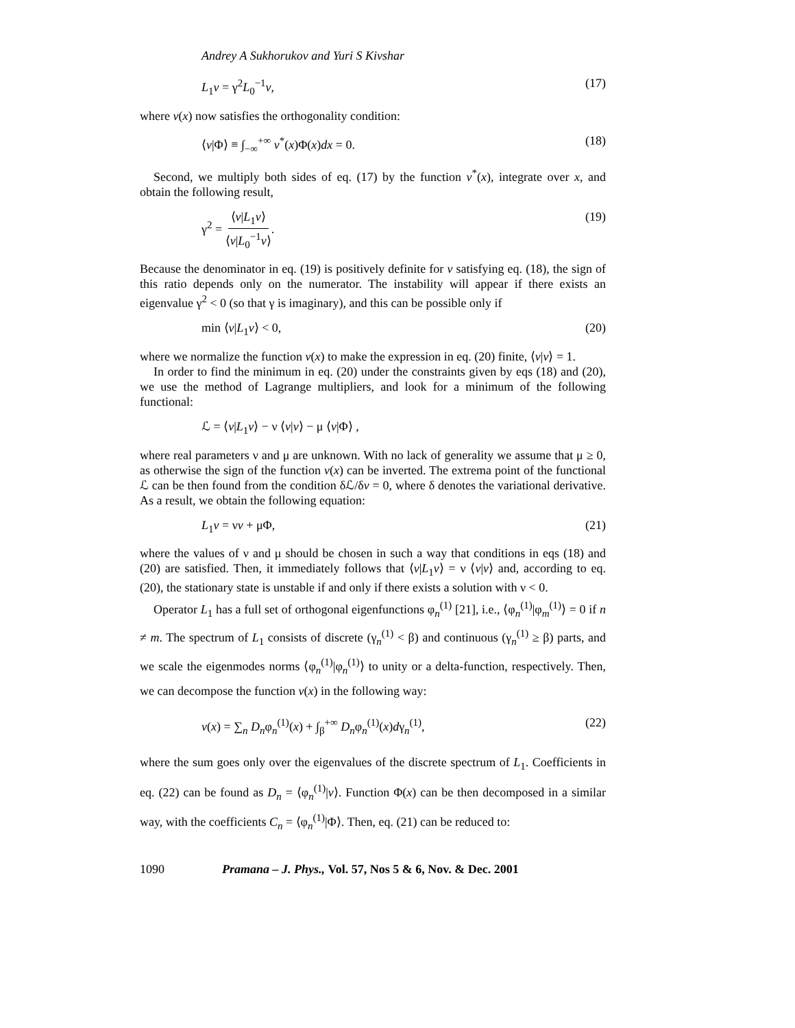Andrey A Sukhorukov and Yuri S Kivshar
L<sub>1</sub>v = γ<sup>2</sup>L<sub>0</sub><sup>−1</sup>v, (17)
where v(x) now satisfies the orthogonality condition:
⟨v|Φ⟩ ≡ ∫<sub>−∞</sub><sup>+∞</sup> v<sup>*</sup>(x)Φ(x)dx = 0. (18)
Second, we multiply both sides of eq. (17) by the function v<sup>*</sup>(x), integrate over x, and obtain the following result,
γ<sup>2</sup> = ⟨v|L<sub>1</sub>v⟩ ⟨v|L<sub>0</sub><sup>−1</sup>v⟩. (19)
Because the denominator in eq. (19) is positively definite for v satisfying eq. (18), the sign of this ratio depends only on the numerator. The instability will appear if there exists an eigenvalue γ<sup>2</sup> < 0 (so that γ is imaginary), and this can be possible only if
min ⟨v|L<sub>1</sub>v⟩ < 0, (20)
where we normalize the function v(x) to make the expression in eq. (20) finite, ⟨v|v⟩ = 1.
In order to find the minimum in eq. (20) under the constraints given by eqs (18) and (20), we use the method of Lagrange multipliers, and look for a minimum of the following functional:
ℒ = ⟨v|L<sub>1</sub>v⟩ − ν ⟨v|v⟩ − μ ⟨v|Φ⟩ ,
where real parameters ν and μ are unknown. With no lack of generality we assume that μ ≥ 0, as otherwise the sign of the function v(x) can be inverted. The extrema point of the functional ℒ can be then found from the condition δℒ/δv = 0, where δ denotes the variational derivative. As a result, we obtain the following equation:
L<sub>1</sub>v = νv + μΦ, (21)
where the values of ν and μ should be chosen in such a way that conditions in eqs (18) and (20) are satisfied. Then, it immediately follows that ⟨v|L<sub>1</sub>v⟩ = ν ⟨v|v⟩ and, according to eq. (20), the stationary state is unstable if and only if there exists a solution with ν < 0.
Operator L<sub>1</sub> has a full set of orthogonal eigenfunctions φ<sub>n</sub><sup>(1)</sup> [21], i.e., ⟨φ<sub>n</sub><sup>(1)</sup>|φ<sub>m</sub><sup>(1)</sup>⟩ = 0 if n ≠ m. The spectrum of L<sub>1</sub> consists of discrete (γ<sub>n</sub><sup>(1)</sup> < β) and continuous (γ<sub>n</sub><sup>(1)</sup> ≥ β) parts, and we scale the eigenmodes norms ⟨φ<sub>n</sub><sup>(1)</sup>|φ<sub>n</sub><sup>(1)</sup>⟩ to unity or a delta-function, respectively. Then, we can decompose the function v(x) in the following way:
v(x) = ∑<sub>n</sub> D<sub>n</sub>φ<sub>n</sub><sup>(1)</sup>(x) + ∫<sub>β</sub><sup>+∞</sup> D<sub>n</sub>φ<sub>n</sub><sup>(1)</sup>(x)dγ<sub>n</sub><sup>(1)</sup>, (22)
where the sum goes only over the eigenvalues of the discrete spectrum of L<sub>1</sub>. Coefficients in eq. (22) can be found as D<sub>n</sub> = ⟨φ<sub>n</sub><sup>(1)</sup>|v⟩. Function Φ(x) can be then decomposed in a similar way, with the coefficients C<sub>n</sub> = ⟨φ<sub>n</sub><sup>(1)</sup>|Φ⟩. Then, eq. (21) can be reduced to:
1090 Pramana – J. Phys., Vol. 57, Nos 5 & 6, Nov. & Dec. 2001